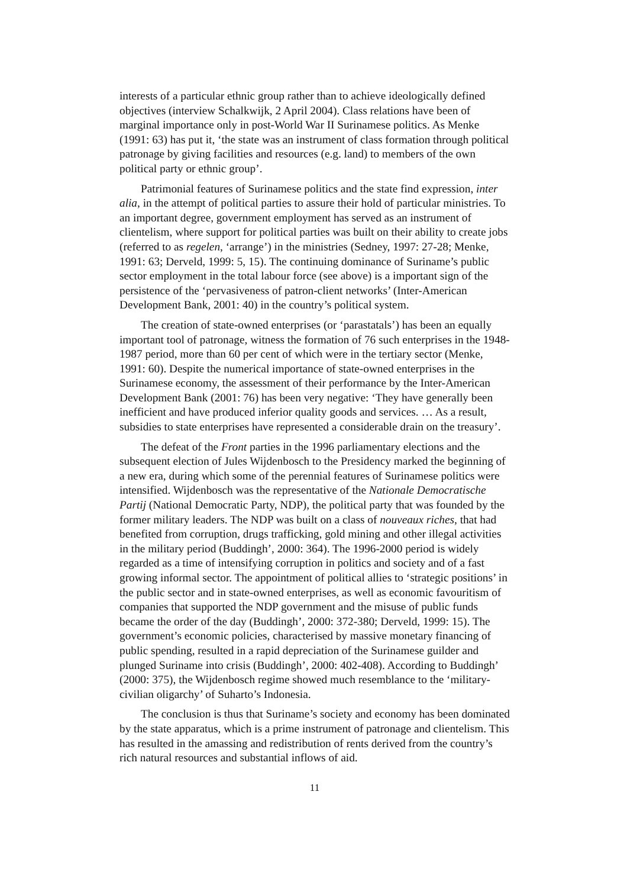interests of a particular ethnic group rather than to achieve ideologically defined objectives (interview Schalkwijk, 2 April 2004). Class relations have been of marginal importance only in post-World War II Surinamese politics. As Menke (1991: 63) has put it, ‘the state was an instrument of class formation through political patronage by giving facilities and resources (e.g. land) to members of the own political party or ethnic group’.
Patrimonial features of Surinamese politics and the state find expression, inter alia, in the attempt of political parties to assure their hold of particular ministries. To an important degree, government employment has served as an instrument of clientelism, where support for political parties was built on their ability to create jobs (referred to as regelen, ‘arrange’) in the ministries (Sedney, 1997: 27-28; Menke, 1991: 63; Derveld, 1999: 5, 15). The continuing dominance of Suriname’s public sector employment in the total labour force (see above) is a important sign of the persistence of the ‘pervasiveness of patron-client networks’ (Inter-American Development Bank, 2001: 40) in the country’s political system.
The creation of state-owned enterprises (or ‘parastatals’) has been an equally important tool of patronage, witness the formation of 76 such enterprises in the 1948-1987 period, more than 60 per cent of which were in the tertiary sector (Menke, 1991: 60). Despite the numerical importance of state-owned enterprises in the Surinamese economy, the assessment of their performance by the Inter-American Development Bank (2001: 76) has been very negative: ‘They have generally been inefficient and have produced inferior quality goods and services. … As a result, subsidies to state enterprises have represented a considerable drain on the treasury’.
The defeat of the Front parties in the 1996 parliamentary elections and the subsequent election of Jules Wijdenbosch to the Presidency marked the beginning of a new era, during which some of the perennial features of Surinamese politics were intensified. Wijdenbosch was the representative of the Nationale Democratische Partij (National Democratic Party, NDP), the political party that was founded by the former military leaders. The NDP was built on a class of nouveaux riches, that had benefited from corruption, drugs trafficking, gold mining and other illegal activities in the military period (Buddingh’, 2000: 364). The 1996-2000 period is widely regarded as a time of intensifying corruption in politics and society and of a fast growing informal sector. The appointment of political allies to ‘strategic positions’ in the public sector and in state-owned enterprises, as well as economic favouritism of companies that supported the NDP government and the misuse of public funds became the order of the day (Buddingh’, 2000: 372-380; Derveld, 1999: 15). The government’s economic policies, characterised by massive monetary financing of public spending, resulted in a rapid depreciation of the Surinamese guilder and plunged Suriname into crisis (Buddingh’, 2000: 402-408). According to Buddingh’ (2000: 375), the Wijdenbosch regime showed much resemblance to the ‘military-civilian oligarchy’ of Suharto’s Indonesia.
The conclusion is thus that Suriname’s society and economy has been dominated by the state apparatus, which is a prime instrument of patronage and clientelism. This has resulted in the amassing and redistribution of rents derived from the country’s rich natural resources and substantial inflows of aid.
11